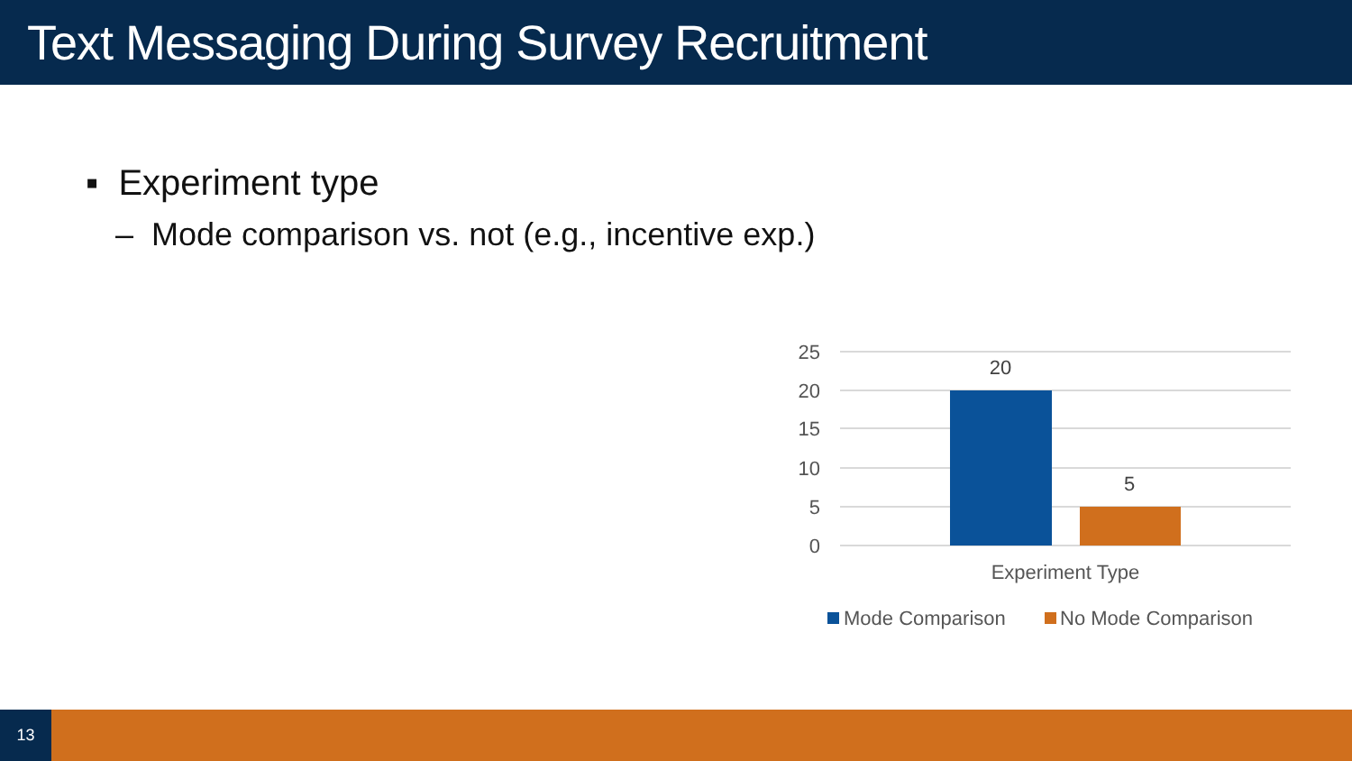Text Messaging During Survey Recruitment
▪ Experiment type
– Mode comparison vs. not (e.g., incentive exp.)
25
20
15
10
5
0
20
5
Experiment Type
Mode Comparison
No Mode Comparison
13